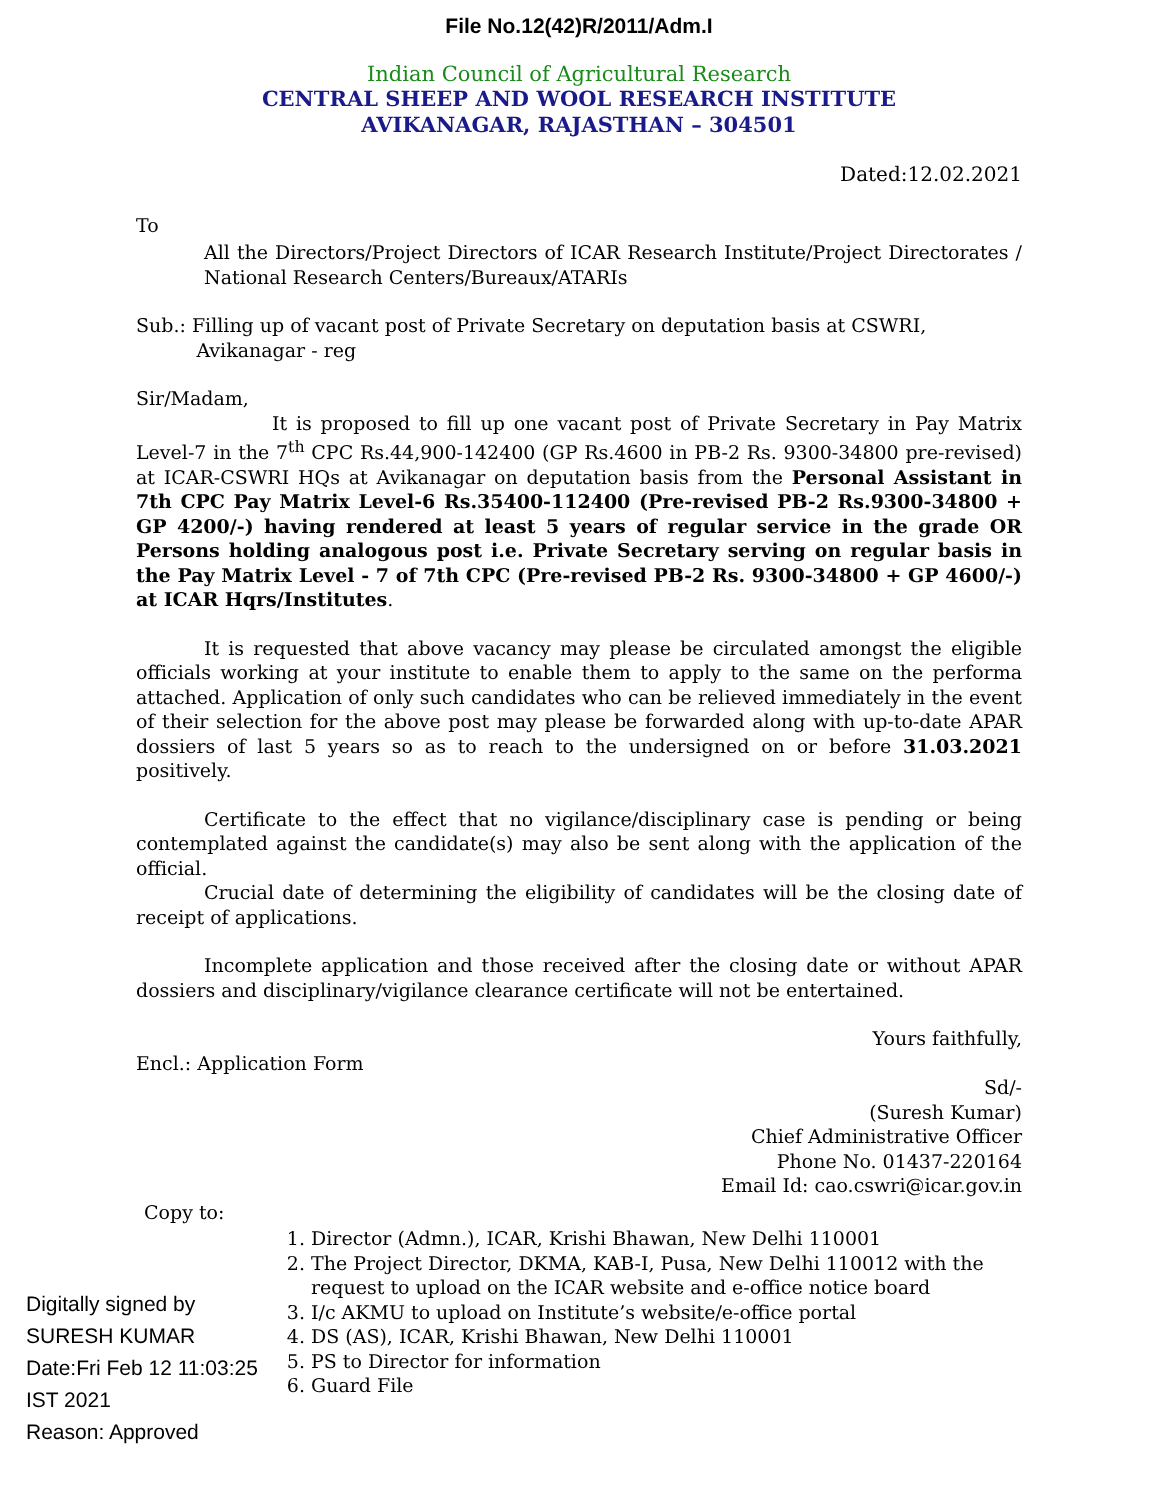File No.12(42)R/2011/Adm.I
Indian Council of Agricultural Research
CENTRAL SHEEP AND WOOL RESEARCH INSTITUTE
AVIKANAGAR, RAJASTHAN – 304501
Dated:12.02.2021
To
All the Directors/Project Directors of ICAR Research Institute/Project Directorates / National Research Centers/Bureaux/ATARIs
Sub.: Filling up of vacant post of Private Secretary on deputation basis at CSWRI,
Avikanagar - reg
Sir/Madam,
It is proposed to fill up one vacant post of Private Secretary in Pay Matrix Level-7 in the 7<sup>th</sup> CPC Rs.44,900-142400 (GP Rs.4600 in PB-2 Rs. 9300-34800 pre-revised) at ICAR-CSWRI HQs at Avikanagar on deputation basis from the Personal Assistant in 7th CPC Pay Matrix Level-6 Rs.35400-112400 (Pre-revised PB-2 Rs.9300-34800 + GP 4200/-) having rendered at least 5 years of regular service in the grade OR Persons holding analogous post i.e. Private Secretary serving on regular basis in the Pay Matrix Level - 7 of 7th CPC (Pre-revised PB-2 Rs. 9300-34800 + GP 4600/-) at ICAR Hqrs/Institutes.
It is requested that above vacancy may please be circulated amongst the eligible officials working at your institute to enable them to apply to the same on the performa attached. Application of only such candidates who can be relieved immediately in the event of their selection for the above post may please be forwarded along with up-to-date APAR dossiers of last 5 years so as to reach to the undersigned on or before 31.03.2021 positively.
Certificate to the effect that no vigilance/disciplinary case is pending or being contemplated against the candidate(s) may also be sent along with the application of the official.
Crucial date of determining the eligibility of candidates will be the closing date of receipt of applications.
Incomplete application and those received after the closing date or without APAR dossiers and disciplinary/vigilance clearance certificate will not be entertained.
Yours faithfully,
Encl.: Application Form
Sd/-
(Suresh Kumar)
Chief Administrative Officer
Phone No. 01437-220164
Email Id: cao.cswri@icar.gov.in
Copy to:
1. Director (Admn.), ICAR, Krishi Bhawan, New Delhi 110001
2. The Project Director, DKMA, KAB-I, Pusa, New Delhi 110012 with the request to upload on the ICAR website and e-office notice board
3. I/c AKMU to upload on Institute’s website/e-office portal
4. DS (AS), ICAR, Krishi Bhawan, New Delhi 110001
5. PS to Director for information
6. Guard File
Digitally signed by SURESH KUMAR
Date:Fri Feb 12 11:03:25 IST 2021
Reason: Approved